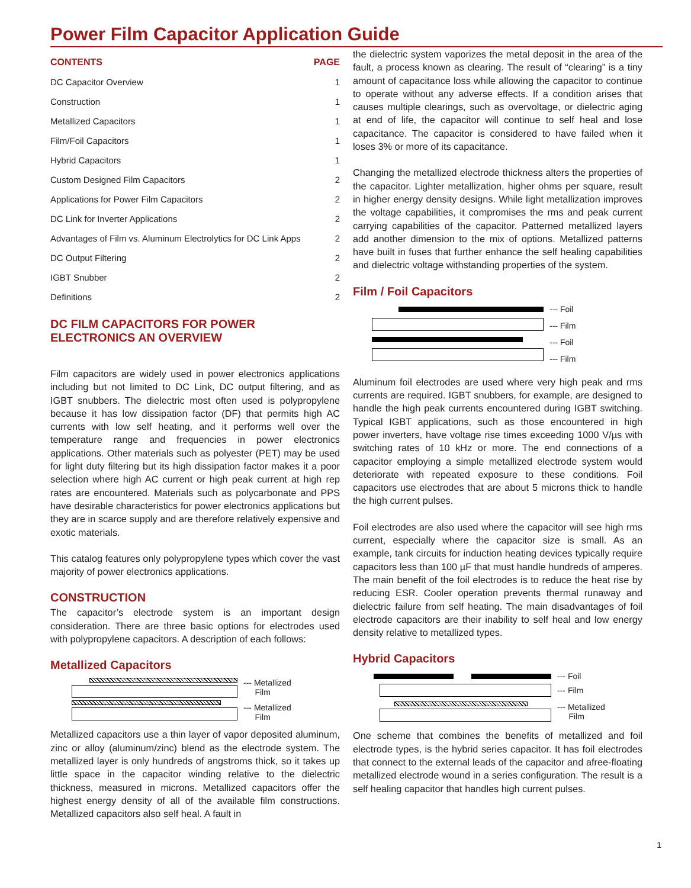Power Film Capacitor Application Guide
| CONTENTS | PAGE |
| --- | --- |
| DC Capacitor Overview | 1 |
| Construction | 1 |
| Metallized Capacitors | 1 |
| Film/Foil Capacitors | 1 |
| Hybrid Capacitors | 1 |
| Custom Designed Film Capacitors | 2 |
| Applications for Power Film Capacitors | 2 |
| DC Link for Inverter Applications | 2 |
| Advantages of Film vs. Aluminum Electrolytics for DC Link Apps | 2 |
| DC Output Filtering | 2 |
| IGBT Snubber | 2 |
| Definitions | 2 |
DC FILM CAPACITORS FOR POWER ELECTRONICS AN OVERVIEW
Film capacitors are widely used in power electronics applications including but not limited to DC Link, DC output filtering, and as IGBT snubbers. The dielectric most often used is polypropylene because it has low dissipation factor (DF) that permits high AC currents with low self heating, and it performs well over the temperature range and frequencies in power electronics applications. Other materials such as polyester (PET) may be used for light duty filtering but its high dissipation factor makes it a poor selection where high AC current or high peak current at high rep rates are encountered. Materials such as polycarbonate and PPS have desirable characteristics for power electronics applications but they are in scarce supply and are therefore relatively expensive and exotic materials.
This catalog features only polypropylene types which cover the vast majority of power electronics applications.
CONSTRUCTION
The capacitor’s electrode system is an important design consideration. There are three basic options for electrodes used with polypropylene capacitors. A description of each follows:
Metallized Capacitors
--- Metallized
Film
--- Metallized
Film
Metallized capacitors use a thin layer of vapor deposited aluminum, zinc or alloy (aluminum/zinc) blend as the electrode system. The metallized layer is only hundreds of angstroms thick, so it takes up little space in the capacitor winding relative to the dielectric thickness, measured in microns. Metallized capacitors offer the highest energy density of all of the available film constructions. Metallized capacitors also self heal. A fault in
the dielectric system vaporizes the metal deposit in the area of the fault, a process known as clearing. The result of “clearing” is a tiny amount of capacitance loss while allowing the capacitor to continue to operate without any adverse effects. If a condition arises that causes multiple clearings, such as overvoltage, or dielectric aging at end of life, the capacitor will continue to self heal and lose capacitance. The capacitor is considered to have failed when it loses 3% or more of its capacitance.
Changing the metallized electrode thickness alters the properties of the capacitor. Lighter metallization, higher ohms per square, result in higher energy density designs. While light metallization improves the voltage capabilities, it compromises the rms and peak current carrying capabilities of the capacitor. Patterned metallized layers add another dimension to the mix of options. Metallized patterns have built in fuses that further enhance the self healing capabilities and dielectric voltage withstanding properties of the system.
Film / Foil Capacitors
--- Foil
--- Film
--- Foil
--- Film
Aluminum foil electrodes are used where very high peak and rms currents are required. IGBT snubbers, for example, are designed to handle the high peak currents encountered during IGBT switching. Typical IGBT applications, such as those encountered in high power inverters, have voltage rise times exceeding 1000 V/µs with switching rates of 10 kHz or more. The end connections of a capacitor employing a simple metallized electrode system would deteriorate with repeated exposure to these conditions. Foil capacitors use electrodes that are about 5 microns thick to handle the high current pulses.
Foil electrodes are also used where the capacitor will see high rms current, especially where the capacitor size is small. As an example, tank circuits for induction heating devices typically require capacitors less than 100 µF that must handle hundreds of amperes. The main benefit of the foil electrodes is to reduce the heat rise by reducing ESR. Cooler operation prevents thermal runaway and dielectric failure from self heating. The main disadvantages of foil electrode capacitors are their inability to self heal and low energy density relative to metallized types.
Hybrid Capacitors
--- Foil
--- Film
--- Metallized
Film
One scheme that combines the benefits of metallized and foil electrode types, is the hybrid series capacitor. It has foil electrodes that connect to the external leads of the capacitor and afree-floating metallized electrode wound in a series configuration. The result is a self healing capacitor that handles high current pulses.
1